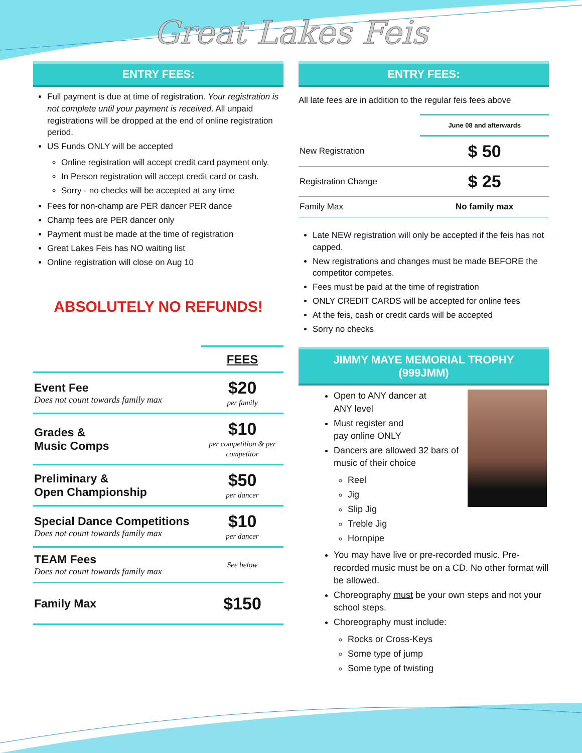Great Lakes Feis
ENTRY FEES:
Full payment is due at time of registration. Your registration is not complete until your payment is received. All unpaid registrations will be dropped at the end of online registration period.
US Funds ONLY will be accepted
Online registration will accept credit card payment only.
In Person registration will accept credit card or cash.
Sorry - no checks will be accepted at any time
Fees for non-champ are PER dancer PER dance
Champ fees are PER dancer only
Payment must be made at the time of registration
Great Lakes Feis has NO waiting list
Online registration will close on Aug 10
ABSOLUTELY NO REFUNDS!
| | FEES |
| Event Fee Does not count towards family max | $20 per family |
| Grades & Music Comps | $10 per competition & per competitor |
| Preliminary & Open Championship | $50 per dancer |
| Special Dance Competitions Does not count towards family max | $10 per dancer |
| TEAM Fees Does not count towards family max | See below |
| Family Max | $150 |
ENTRY FEES:
All late fees are in addition to the regular feis fees above
| | June 08 and afterwards |
| --- | --- |
| New Registration | $ 50 |
| Registration Change | $ 25 |
| Family Max | No family max |
Late NEW registration will only be accepted if the feis has not capped.
New registrations and changes must be made BEFORE the competitor competes.
Fees must be paid at the time of registration
ONLY CREDIT CARDS will be accepted for online fees
At the feis, cash or credit cards will be accepted
Sorry no checks
JIMMY MAYE MEMORIAL TROPHY
(999JMM)
Open to ANY dancer at
ANY level
Must register and
pay online ONLY
Dancers are allowed 32 bars of music of their choice
Reel
Jig
Slip Jig
Treble Jig
Hornpipe
You may have live or pre-recorded music. Pre-recorded music must be on a CD. No other format will be allowed.
Choreography must be your own steps and not your school steps.
Choreography must include:
Rocks or Cross-Keys
Some type of jump
Some type of twisting